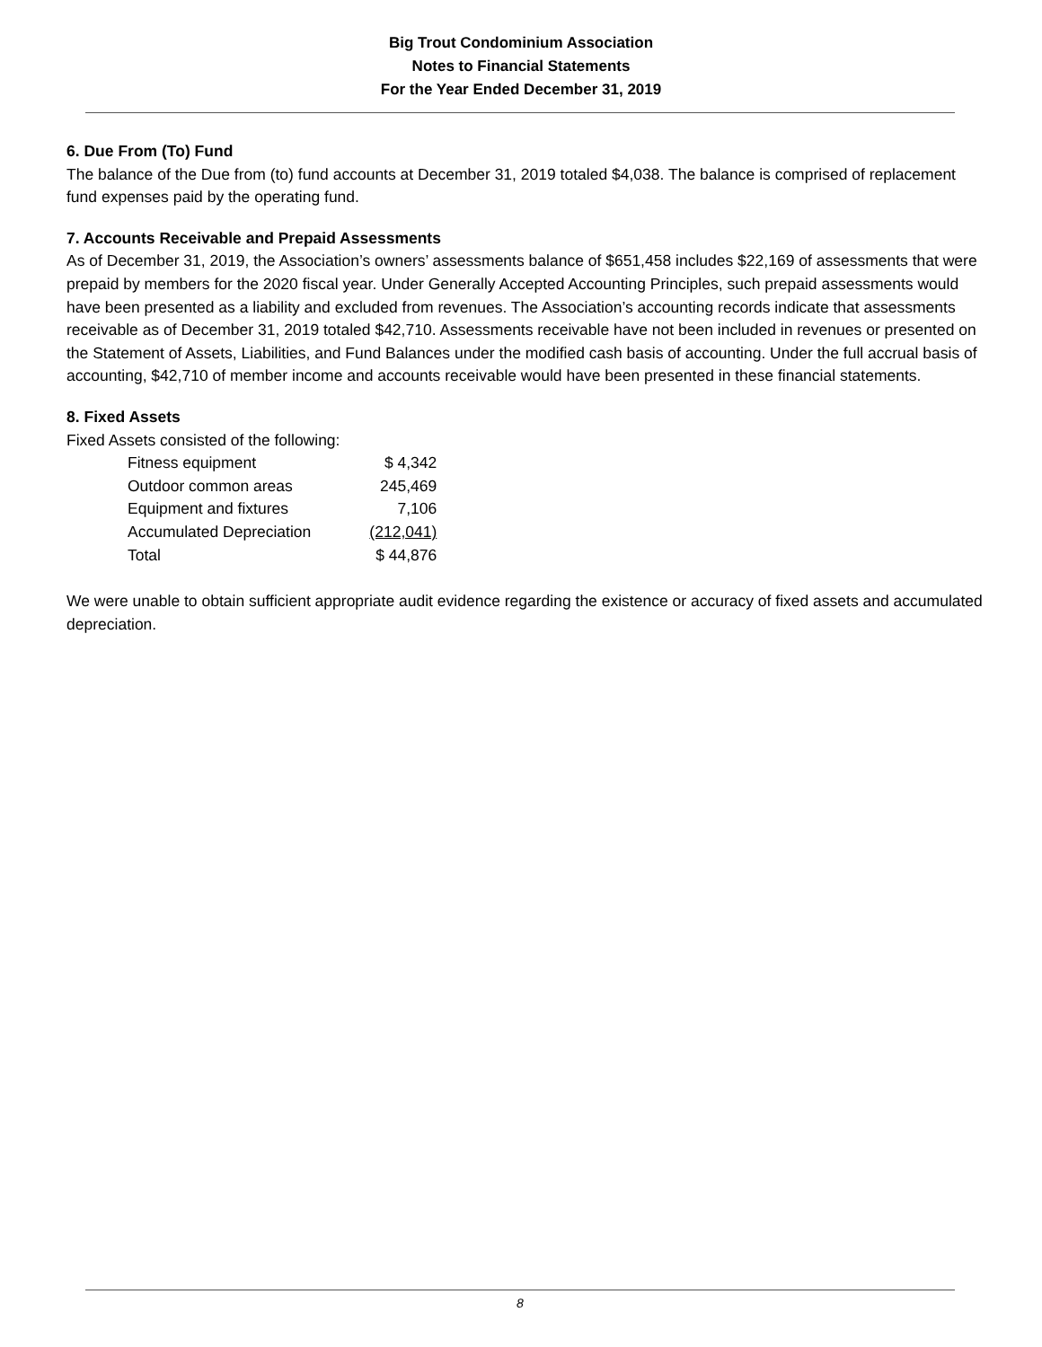Big Trout Condominium Association
Notes to Financial Statements
For the Year Ended December 31, 2019
6. Due From (To) Fund
The balance of the Due from (to) fund accounts at December 31, 2019 totaled $4,038. The balance is comprised of replacement fund expenses paid by the operating fund.
7. Accounts Receivable and Prepaid Assessments
As of December 31, 2019, the Association’s owners’ assessments balance of $651,458 includes $22,169 of assessments that were prepaid by members for the 2020 fiscal year. Under Generally Accepted Accounting Principles, such prepaid assessments would have been presented as a liability and excluded from revenues. The Association’s accounting records indicate that assessments receivable as of December 31, 2019 totaled $42,710. Assessments receivable have not been included in revenues or presented on the Statement of Assets, Liabilities, and Fund Balances under the modified cash basis of accounting. Under the full accrual basis of accounting, $42,710 of member income and accounts receivable would have been presented in these financial statements.
8. Fixed Assets
Fixed Assets consisted of the following:
| Fitness equipment | $ 4,342 |
| Outdoor common areas | 245,469 |
| Equipment and fixtures | 7,106 |
| Accumulated Depreciation | (212,041) |
| Total | $ 44,876 |
We were unable to obtain sufficient appropriate audit evidence regarding the existence or accuracy of fixed assets and accumulated depreciation.
8